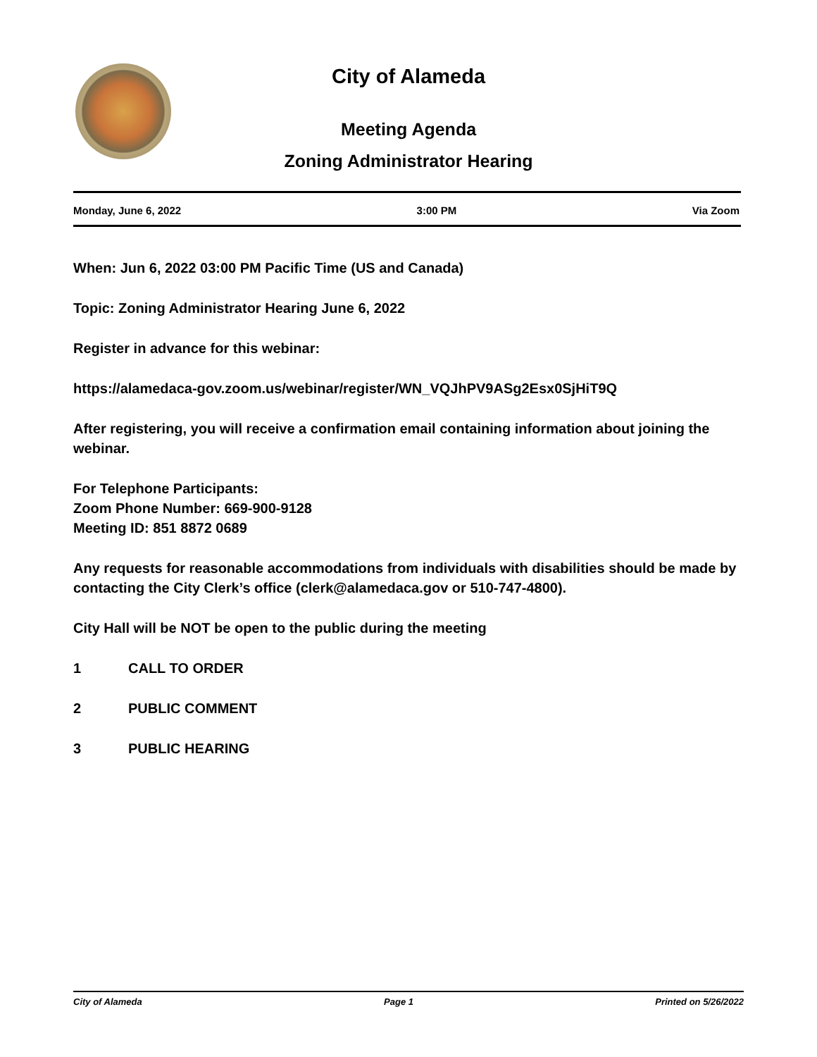City of Alameda
Meeting Agenda
Zoning Administrator Hearing
Monday, June 6, 2022 3:00 PM Via Zoom
When: Jun 6, 2022 03:00 PM Pacific Time (US and Canada)
Topic: Zoning Administrator Hearing June 6, 2022
Register in advance for this webinar:
https://alamedaca-gov.zoom.us/webinar/register/WN_VQJhPV9ASg2Esx0SjHiT9Q
After registering, you will receive a confirmation email containing information about joining the webinar.
For Telephone Participants:
Zoom Phone Number: 669-900-9128
Meeting ID: 851 8872 0689
Any requests for reasonable accommodations from individuals with disabilities should be made by contacting the City Clerk’s office (clerk@alamedaca.gov or 510-747-4800).
City Hall will be NOT be open to the public during the meeting
1 CALL TO ORDER
2 PUBLIC COMMENT
3 PUBLIC HEARING
City of Alameda Page 1 Printed on 5/26/2022